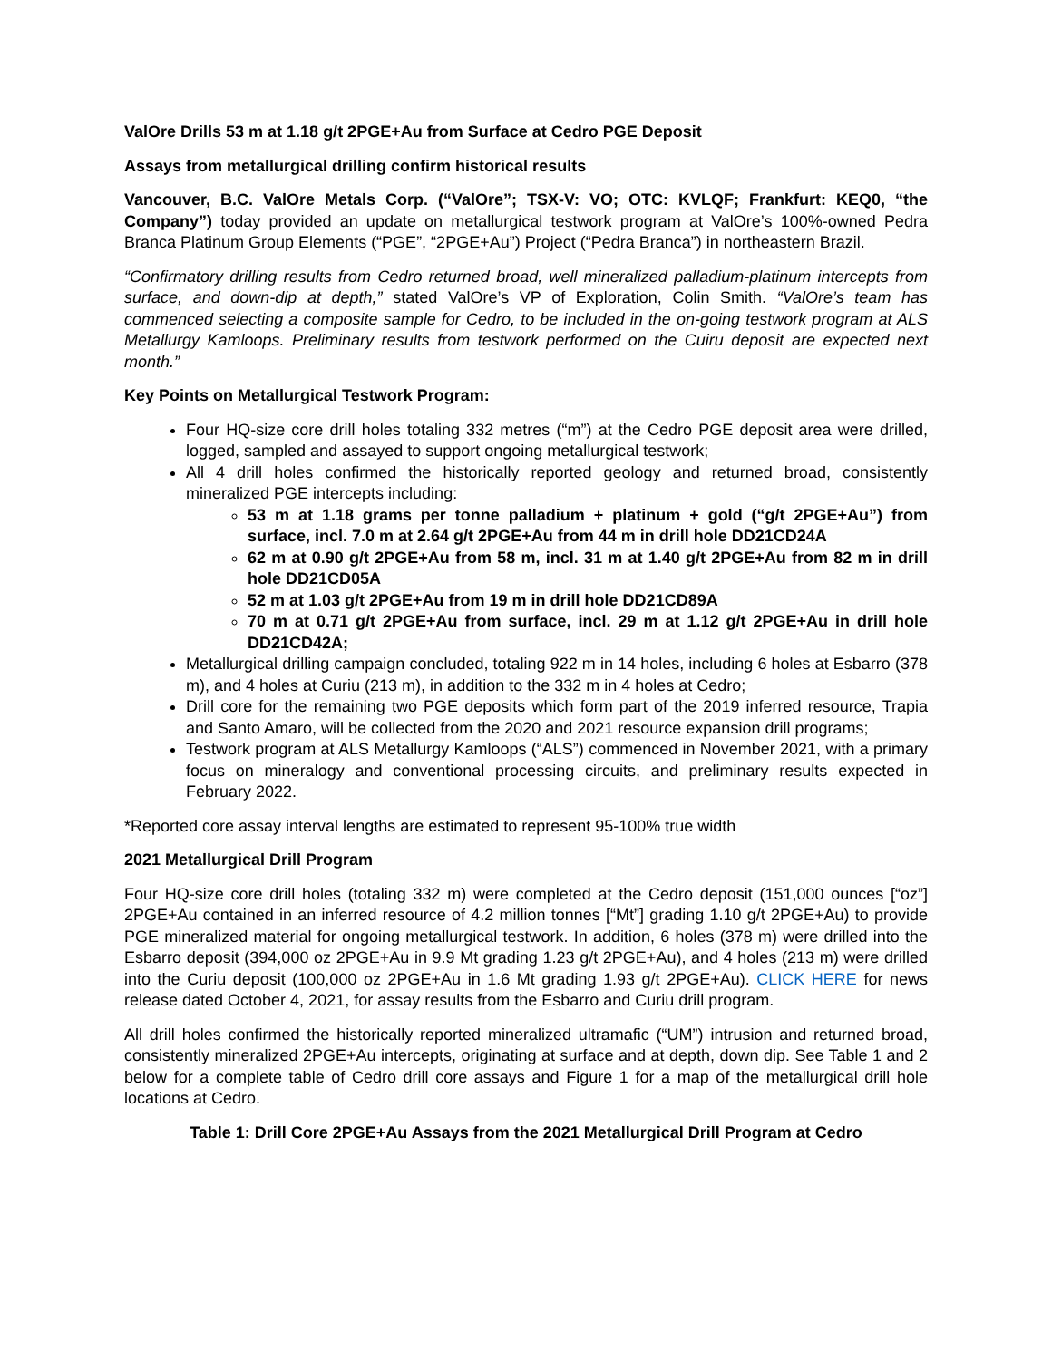ValOre Drills 53 m at 1.18 g/t 2PGE+Au from Surface at Cedro PGE Deposit
Assays from metallurgical drilling confirm historical results
Vancouver, B.C. ValOre Metals Corp. (“ValOre”; TSX-V: VO; OTC: KVLQF; Frankfurt: KEQ0, “the Company”) today provided an update on metallurgical testwork program at ValOre’s 100%-owned Pedra Branca Platinum Group Elements (“PGE”, “2PGE+Au”) Project (“Pedra Branca”) in northeastern Brazil.
“Confirmatory drilling results from Cedro returned broad, well mineralized palladium-platinum intercepts from surface, and down-dip at depth,” stated ValOre’s VP of Exploration, Colin Smith. “ValOre’s team has commenced selecting a composite sample for Cedro, to be included in the on-going testwork program at ALS Metallurgy Kamloops. Preliminary results from testwork performed on the Cuiru deposit are expected next month.”
Key Points on Metallurgical Testwork Program:
Four HQ-size core drill holes totaling 332 metres (“m”) at the Cedro PGE deposit area were drilled, logged, sampled and assayed to support ongoing metallurgical testwork;
All 4 drill holes confirmed the historically reported geology and returned broad, consistently mineralized PGE intercepts including:
53 m at 1.18 grams per tonne palladium + platinum + gold (“g/t 2PGE+Au”) from surface, incl. 7.0 m at 2.64 g/t 2PGE+Au from 44 m in drill hole DD21CD24A
62 m at 0.90 g/t 2PGE+Au from 58 m, incl. 31 m at 1.40 g/t 2PGE+Au from 82 m in drill hole DD21CD05A
52 m at 1.03 g/t 2PGE+Au from 19 m in drill hole DD21CD89A
70 m at 0.71 g/t 2PGE+Au from surface, incl. 29 m at 1.12 g/t 2PGE+Au in drill hole DD21CD42A;
Metallurgical drilling campaign concluded, totaling 922 m in 14 holes, including 6 holes at Esbarro (378 m), and 4 holes at Curiu (213 m), in addition to the 332 m in 4 holes at Cedro;
Drill core for the remaining two PGE deposits which form part of the 2019 inferred resource, Trapia and Santo Amaro, will be collected from the 2020 and 2021 resource expansion drill programs;
Testwork program at ALS Metallurgy Kamloops (“ALS”) commenced in November 2021, with a primary focus on mineralogy and conventional processing circuits, and preliminary results expected in February 2022.
*Reported core assay interval lengths are estimated to represent 95-100% true width
2021 Metallurgical Drill Program
Four HQ-size core drill holes (totaling 332 m) were completed at the Cedro deposit (151,000 ounces [“oz”] 2PGE+Au contained in an inferred resource of 4.2 million tonnes [“Mt”] grading 1.10 g/t 2PGE+Au) to provide PGE mineralized material for ongoing metallurgical testwork. In addition, 6 holes (378 m) were drilled into the Esbarro deposit (394,000 oz 2PGE+Au in 9.9 Mt grading 1.23 g/t 2PGE+Au), and 4 holes (213 m) were drilled into the Curiu deposit (100,000 oz 2PGE+Au in 1.6 Mt grading 1.93 g/t 2PGE+Au). CLICK HERE for news release dated October 4, 2021, for assay results from the Esbarro and Curiu drill program.
All drill holes confirmed the historically reported mineralized ultramafic (“UM”) intrusion and returned broad, consistently mineralized 2PGE+Au intercepts, originating at surface and at depth, down dip. See Table 1 and 2 below for a complete table of Cedro drill core assays and Figure 1 for a map of the metallurgical drill hole locations at Cedro.
Table 1: Drill Core 2PGE+Au Assays from the 2021 Metallurgical Drill Program at Cedro